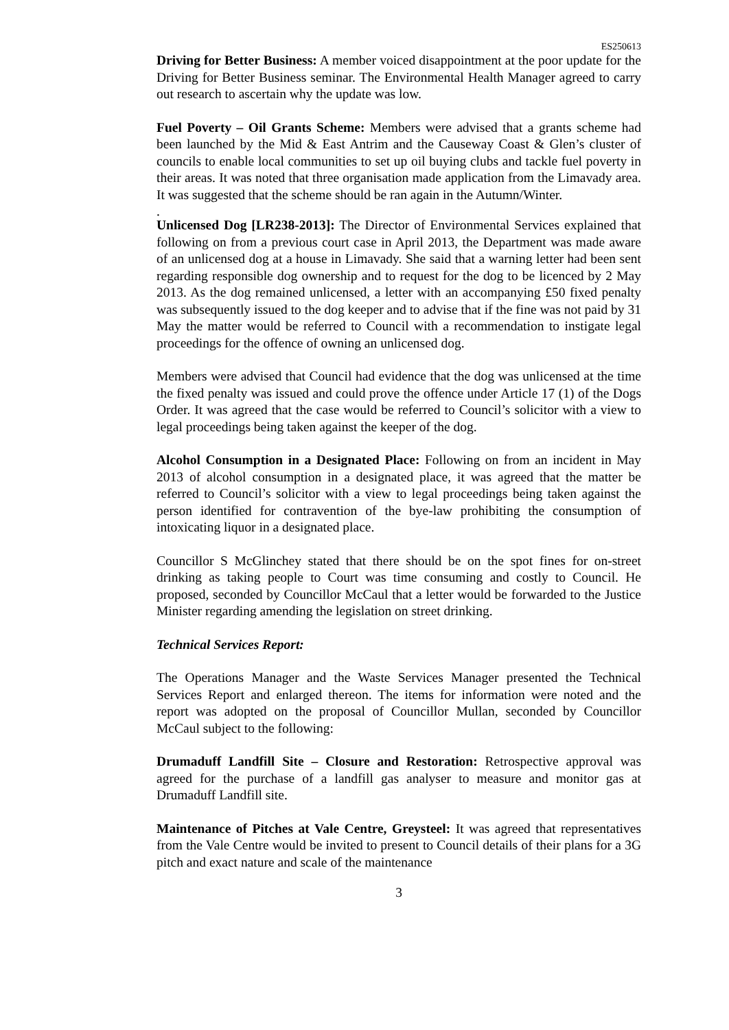ES250613
Driving for Better Business: A member voiced disappointment at the poor update for the Driving for Better Business seminar. The Environmental Health Manager agreed to carry out research to ascertain why the update was low.
Fuel Poverty – Oil Grants Scheme: Members were advised that a grants scheme had been launched by the Mid & East Antrim and the Causeway Coast & Glen’s cluster of councils to enable local communities to set up oil buying clubs and tackle fuel poverty in their areas. It was noted that three organisation made application from the Limavady area. It was suggested that the scheme should be ran again in the Autumn/Winter.
.
Unlicensed Dog [LR238-2013]: The Director of Environmental Services explained that following on from a previous court case in April 2013, the Department was made aware of an unlicensed dog at a house in Limavady. She said that a warning letter had been sent regarding responsible dog ownership and to request for the dog to be licenced by 2 May 2013. As the dog remained unlicensed, a letter with an accompanying £50 fixed penalty was subsequently issued to the dog keeper and to advise that if the fine was not paid by 31 May the matter would be referred to Council with a recommendation to instigate legal proceedings for the offence of owning an unlicensed dog.
Members were advised that Council had evidence that the dog was unlicensed at the time the fixed penalty was issued and could prove the offence under Article 17 (1) of the Dogs Order. It was agreed that the case would be referred to Council’s solicitor with a view to legal proceedings being taken against the keeper of the dog.
Alcohol Consumption in a Designated Place: Following on from an incident in May 2013 of alcohol consumption in a designated place, it was agreed that the matter be referred to Council’s solicitor with a view to legal proceedings being taken against the person identified for contravention of the bye-law prohibiting the consumption of intoxicating liquor in a designated place.
Councillor S McGlinchey stated that there should be on the spot fines for on-street drinking as taking people to Court was time consuming and costly to Council. He proposed, seconded by Councillor McCaul that a letter would be forwarded to the Justice Minister regarding amending the legislation on street drinking.
Technical Services Report:
The Operations Manager and the Waste Services Manager presented the Technical Services Report and enlarged thereon. The items for information were noted and the report was adopted on the proposal of Councillor Mullan, seconded by Councillor McCaul subject to the following:
Drumaduff Landfill Site – Closure and Restoration: Retrospective approval was agreed for the purchase of a landfill gas analyser to measure and monitor gas at Drumaduff Landfill site.
Maintenance of Pitches at Vale Centre, Greysteel: It was agreed that representatives from the Vale Centre would be invited to present to Council details of their plans for a 3G pitch and exact nature and scale of the maintenance
3